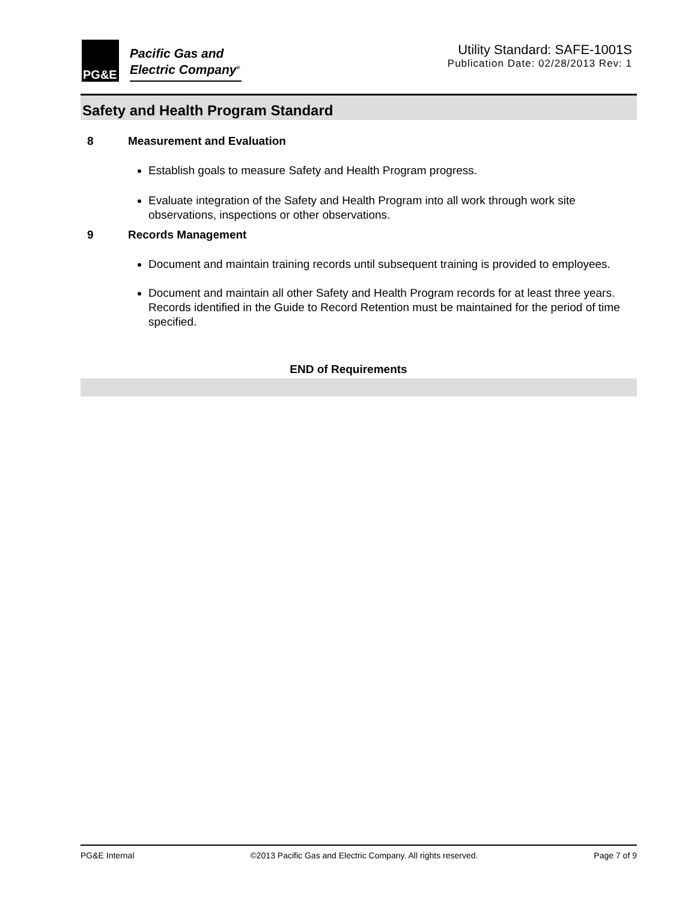PG&E
Pacific Gas and
Electric Company<sup>®</sup>
Utility Standard: SAFE-1001S
Publication Date: 02/28/2013 Rev: 1
Safety and Health Program Standard
8 Measurement and Evaluation
Establish goals to measure Safety and Health Program progress.
Evaluate integration of the Safety and Health Program into all work through work site observations, inspections or other observations.
9 Records Management
Document and maintain training records until subsequent training is provided to employees.
Document and maintain all other Safety and Health Program records for at least three years. Records identified in the Guide to Record Retention must be maintained for the period of time specified.
END of Requirements
PG&E Internal ©2013 Pacific Gas and Electric Company. All rights reserved. Page 7 of 9